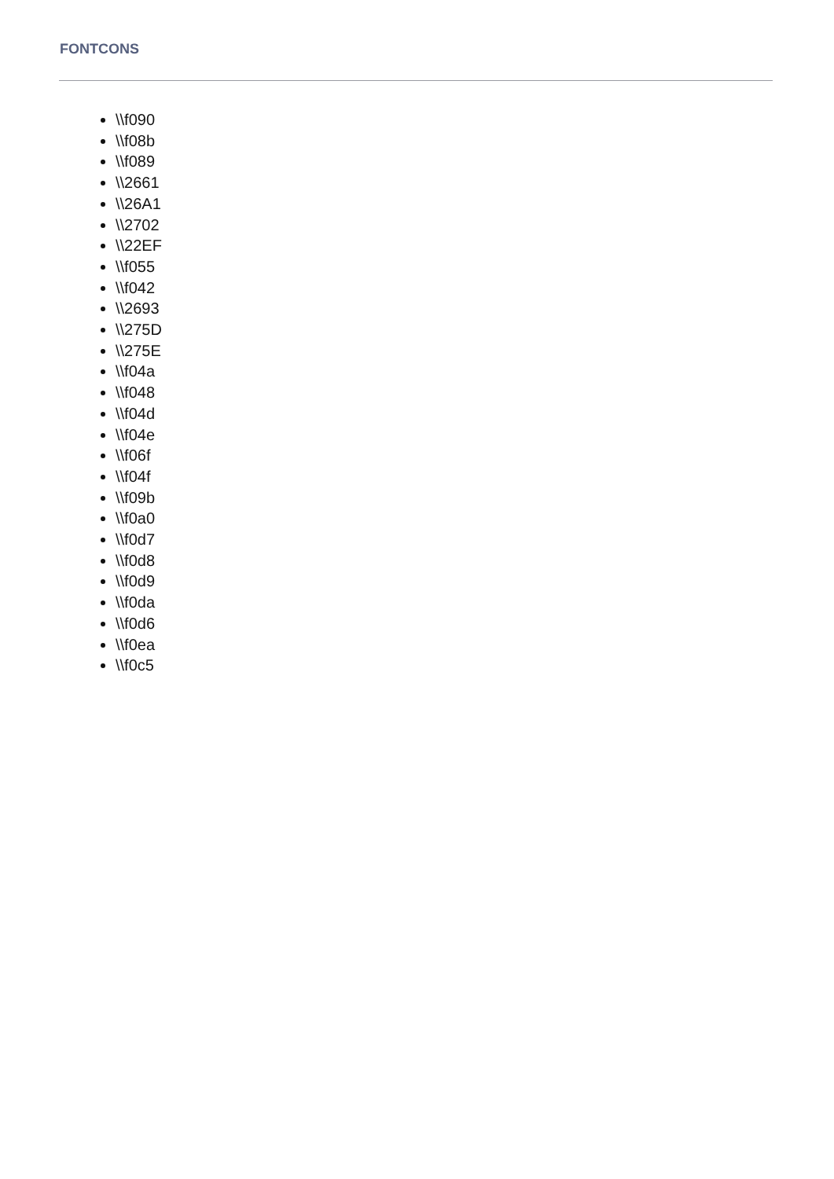FONTCONS
\\f090
\\f08b
\\f089
\\2661
\\26A1
\\2702
\\22EF
\\f055
\\f042
\\2693
\\275D
\\275E
\\f04a
\\f048
\\f04d
\\f04e
\\f06f
\\f04f
\\f09b
\\f0a0
\\f0d7
\\f0d8
\\f0d9
\\f0da
\\f0d6
\\f0ea
\\f0c5